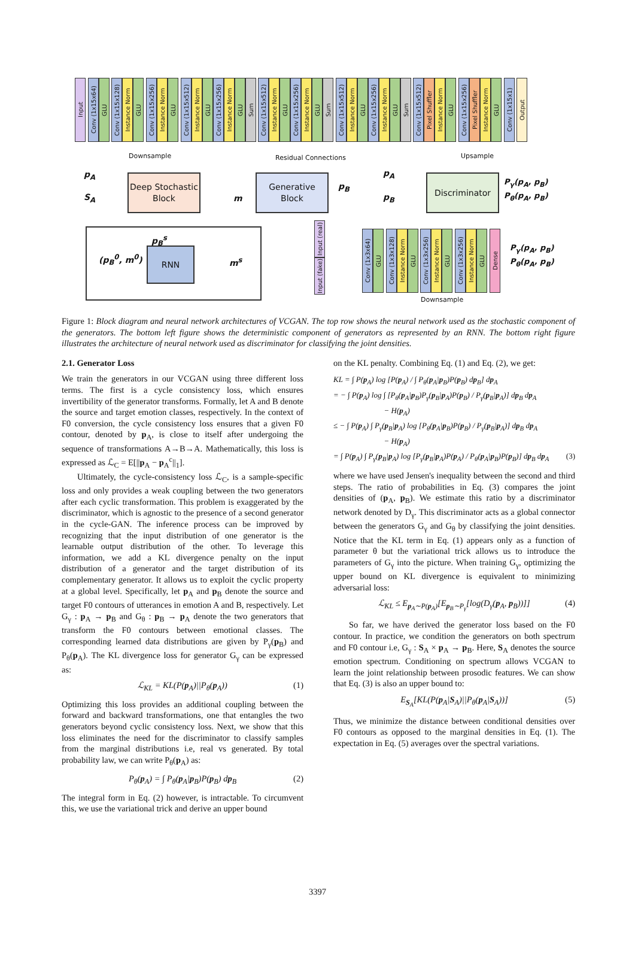Input Conv (1x15x64) GLU Conv (1x15x128) Instance Norm GLU Conv (1x15x256) Instance Norm GLU Conv (1x15x512) Instance Norm GLU Conv (1x15x256) Instance Norm GLU Sum Conv (1x15x512) Instance Norm GLU Conv (1x15x256) Instance Norm GLU Sum Conv (1x15x512) Instance Norm GLU Conv (1x15x256) Instance Norm GLU Sum Conv (1x15x512) Pixel Shuffler Instance Norm GLU Conv (1x15x256) Pixel Shuffler Instance Norm GLU Conv (1x15x1) Output
Downsample Residual Connections Upsample
p<sub>A</sub>
S<sub>A</sub>
Deep Stochastic Block
m
Generative Block
p<sub>B</sub>
p<sub>A</sub>
p<sub>B</sub>
Discriminator P<sub>γ</sub>(p<sub>A</sub>, p<sub>B</sub>) P<sub>θ</sub>(p<sub>A</sub>, p<sub>B</sub>)
(p<sub>B</sub><sup>0</sup>, m<sup>0</sup>)
p<sub>B</sub><sup>s</sup>
RNN
m<sup>s</sup>
Input (real)
Input (fake)
Conv (1x3x64) GLU Conv (1x3x128) Instance Norm GLU Conv (1x3x256) Instance Norm GLU Conv (1x3x256) Instance Norm GLU Dense
Downsample
P<sub>γ</sub>(p<sub>A</sub>, p<sub>B</sub>)
P<sub>θ</sub>(p<sub>A</sub>, p<sub>B</sub>)
Figure 1: Block diagram and neural network architectures of VCGAN. The top row shows the neural network used as the stochastic component of the generators. The bottom left figure shows the deterministic component of generators as represented by an RNN. The bottom right figure illustrates the architecture of neural network used as discriminator for classifying the joint densities.
2.1. Generator Loss
We train the generators in our VCGAN using three different loss terms. The first is a cycle consistency loss, which ensures invertibility of the generator transforms. Formally, let A and B denote the source and target emotion classes, respectively. In the context of F0 conversion, the cycle consistency loss ensures that a given F0 contour, denoted by p<sub>A</sub>, is close to itself after undergoing the sequence of transformations A→B→A. Mathematically, this loss is expressed as ℒ<sub>C</sub> = E[||p<sub>A</sub> − p<sub>A</sub><sup>c</sup>||<sub>1</sub>].
Ultimately, the cycle-consistency loss ℒ<sub>C</sub>, is a sample-specific loss and only provides a weak coupling between the two generators after each cyclic transformation. This problem is exaggerated by the discriminator, which is agnostic to the presence of a second generator in the cycle-GAN. The inference process can be improved by recognizing that the input distribution of one generator is the learnable output distribution of the other. To leverage this information, we add a KL divergence penalty on the input distribution of a generator and the target distribution of its complementary generator. It allows us to exploit the cyclic property at a global level. Specifically, let p<sub>A</sub> and p<sub>B</sub> denote the source and target F0 contours of utterances in emotion A and B, respectively. Let G<sub>γ</sub> : p<sub>A</sub> → p<sub>B</sub> and G<sub>θ</sub> : p<sub>B</sub> → p<sub>A</sub> denote the two generators that transform the F0 contours between emotional classes. The corresponding learned data distributions are given by P<sub>γ</sub>(p<sub>B</sub>) and P<sub>θ</sub>(p<sub>A</sub>). The KL divergence loss for generator G<sub>γ</sub> can be expressed as:
ℒ<sub>KL</sub> = KL(P(p<sub>A</sub>)||P<sub>θ</sub>(p<sub>A</sub>)) (1)
Optimizing this loss provides an additional coupling between the forward and backward transformations, one that entangles the two generators beyond cyclic consistency loss. Next, we show that this loss eliminates the need for the discriminator to classify samples from the marginal distributions i.e, real vs generated. By total probability law, we can write P<sub>θ</sub>(p<sub>A</sub>) as:
P<sub>θ</sub>(p<sub>A</sub>) = ∫ P<sub>θ</sub>(p<sub>A</sub>|p<sub>B</sub>)P(p<sub>B</sub>) dp<sub>B</sub> (2)
The integral form in Eq. (2) however, is intractable. To circumvent this, we use the variational trick and derive an upper bound
on the KL penalty. Combining Eq. (1) and Eq. (2), we get:
KL = ∫ P(p<sub>A</sub>) log [P(p<sub>A</sub>) / ∫ P<sub>θ</sub>(p<sub>A</sub>|p<sub>B</sub>)P(p<sub>B</sub>) dp<sub>B</sub>] dp<sub>A</sub>
= − ∫ P(p<sub>A</sub>) log ∫ [P<sub>θ</sub>(p<sub>A</sub>|p<sub>B</sub>)P<sub>γ</sub>(p<sub>B</sub>|p<sub>A</sub>)P(p<sub>B</sub>) / P<sub>γ</sub>(p<sub>B</sub>|p<sub>A</sub>)] dp<sub>B</sub> dp<sub>A</sub>
− H(p<sub>A</sub>)
≤ − ∫ P(p<sub>A</sub>) ∫ P<sub>γ</sub>(p<sub>B</sub>|p<sub>A</sub>) log [P<sub>θ</sub>(p<sub>A</sub>|p<sub>B</sub>)P(p<sub>B</sub>) / P<sub>γ</sub>(p<sub>B</sub>|p<sub>A</sub>)] dp<sub>B</sub> dp<sub>A</sub>
− H(p<sub>A</sub>)
= ∫ P(p<sub>A</sub>) ∫ P<sub>γ</sub>(p<sub>B</sub>|p<sub>A</sub>) log [P<sub>γ</sub>(p<sub>B</sub>|p<sub>A</sub>)P(p<sub>A</sub>) / P<sub>θ</sub>(p<sub>A</sub>|p<sub>B</sub>)P(p<sub>B</sub>)] dp<sub>B</sub> dp<sub>A</sub> (3)
where we have used Jensen's inequality between the second and third steps. The ratio of probabilities in Eq. (3) compares the joint densities of (p<sub>A</sub>, p<sub>B</sub>). We estimate this ratio by a discriminator network denoted by D<sub>γ</sub>. This discriminator acts as a global connector between the generators G<sub>γ</sub> and G<sub>θ</sub> by classifying the joint densities. Notice that the KL term in Eq. (1) appears only as a function of parameter θ but the variational trick allows us to introduce the parameters of G<sub>γ</sub> into the picture. When training G<sub>γ</sub>, optimizing the upper bound on KL divergence is equivalent to minimizing adversarial loss:
ℒ<sub>KL</sub> ≤ E<sub>p<sub>A</sub>∼P(p<sub>A</sub>)</sub>[E<sub>p<sub>B</sub>∼P<sub>γ</sub></sub>[log(D<sub>γ</sub>(p<sub>A</sub>, p<sub>B</sub>))]] (4)
So far, we have derived the generator loss based on the F0 contour. In practice, we condition the generators on both spectrum and F0 contour i.e, G<sub>γ</sub> : S<sub>A</sub> × p<sub>A</sub> → p<sub>B</sub>. Here, S<sub>A</sub> denotes the source emotion spectrum. Conditioning on spectrum allows VCGAN to learn the joint relationship between prosodic features. We can show that Eq. (3) is also an upper bound to:
E<sub>S<sub>A</sub></sub>[KL(P(p<sub>A</sub>|S<sub>A</sub>)||P<sub>θ</sub>(p<sub>A</sub>|S<sub>A</sub>))] (5)
Thus, we minimize the distance between conditional densities over F0 contours as opposed to the marginal densities in Eq. (1). The expectation in Eq. (5) averages over the spectral variations.
3397